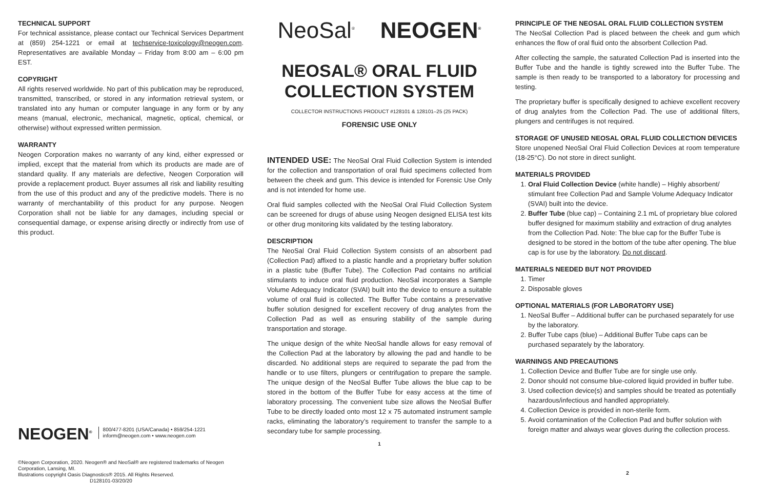TECHNICAL SUPPORT
For technical assistance, please contact our Technical Services Department at (859) 254-1221 or email at techservice-toxicology@neogen.com. Representatives are available Monday – Friday from 8:00 am – 6:00 pm EST.
COPYRIGHT
All rights reserved worldwide. No part of this publication may be reproduced, transmitted, transcribed, or stored in any information retrieval system, or translated into any human or computer language in any form or by any means (manual, electronic, mechanical, magnetic, optical, chemical, or otherwise) without expressed written permission.
WARRANTY
Neogen Corporation makes no warranty of any kind, either expressed or implied, except that the material from which its products are made are of standard quality. If any materials are defective, Neogen Corporation will provide a replacement product. Buyer assumes all risk and liability resulting from the use of this product and any of the predictive models. There is no warranty of merchantability of this product for any purpose. Neogen Corporation shall not be liable for any damages, including special or consequential damage, or expense arising directly or indirectly from use of this product.
NEOGEN<sup>®</sup> 800/477-8201 (USA/Canada) • 859/254-1221
inform@neogen.com • www.neogen.com
©Neogen Corporation, 2020. Neogen® and NeoSal® are registered trademarks of Neogen Corporation, Lansing, MI.
Illustrations copyright Oasis Diagnostics® 2015. All Rights Reserved. D128101-03/20/20
NeoSal<sup>®</sup> NEOGEN<sup>®</sup>
NEOSAL® ORAL FLUID
COLLECTION SYSTEM
COLLECTOR INSTRUCTIONS PRODUCT #128101 & 128101–25 (25 PACK)
FORENSIC USE ONLY
INTENDED USE: The NeoSal Oral Fluid Collection System is intended for the collection and transportation of oral fluid specimens collected from between the cheek and gum. This device is intended for Forensic Use Only and is not intended for home use.
Oral fluid samples collected with the NeoSal Oral Fluid Collection System can be screened for drugs of abuse using Neogen designed ELISA test kits or other drug monitoring kits validated by the testing laboratory.
DESCRIPTION
The NeoSal Oral Fluid Collection System consists of an absorbent pad (Collection Pad) affixed to a plastic handle and a proprietary buffer solution in a plastic tube (Buffer Tube). The Collection Pad contains no artificial stimulants to induce oral fluid production. NeoSal incorporates a Sample Volume Adequacy Indicator (SVAI) built into the device to ensure a suitable volume of oral fluid is collected. The Buffer Tube contains a preservative buffer solution designed for excellent recovery of drug analytes from the Collection Pad as well as ensuring stability of the sample during transportation and storage.
The unique design of the white NeoSal handle allows for easy removal of the Collection Pad at the laboratory by allowing the pad and handle to be discarded. No additional steps are required to separate the pad from the handle or to use filters, plungers or centrifugation to prepare the sample. The unique design of the NeoSal Buffer Tube allows the blue cap to be stored in the bottom of the Buffer Tube for easy access at the time of laboratory processing. The convenient tube size allows the NeoSal Buffer Tube to be directly loaded onto most 12 x 75 automated instrument sample racks, eliminating the laboratory’s requirement to transfer the sample to a secondary tube for sample processing.
1
PRINCIPLE OF THE NEOSAL ORAL FLUID COLLECTION SYSTEM
The NeoSal Collection Pad is placed between the cheek and gum which enhances the flow of oral fluid onto the absorbent Collection Pad.
After collecting the sample, the saturated Collection Pad is inserted into the Buffer Tube and the handle is tightly screwed into the Buffer Tube. The sample is then ready to be transported to a laboratory for processing and testing.
The proprietary buffer is specifically designed to achieve excellent recovery of drug analytes from the Collection Pad. The use of additional filters, plungers and centrifuges is not required.
STORAGE OF UNUSED NEOSAL ORAL FLUID COLLECTION DEVICES
Store unopened NeoSal Oral Fluid Collection Devices at room temperature (18-25°C). Do not store in direct sunlight.
MATERIALS PROVIDED
1. Oral Fluid Collection Device (white handle) – Highly absorbent/ stimulant free Collection Pad and Sample Volume Adequacy Indicator (SVAI) built into the device.
2. Buffer Tube (blue cap) – Containing 2.1 mL of proprietary blue colored buffer designed for maximum stability and extraction of drug analytes from the Collection Pad. Note: The blue cap for the Buffer Tube is designed to be stored in the bottom of the tube after opening. The blue cap is for use by the laboratory. Do not discard.
MATERIALS NEEDED BUT NOT PROVIDED
1. Timer
2. Disposable gloves
OPTIONAL MATERIALS (FOR LABORATORY USE)
1. NeoSal Buffer – Additional buffer can be purchased separately for use by the laboratory.
2. Buffer Tube caps (blue) – Additional Buffer Tube caps can be purchased separately by the laboratory.
WARNINGS AND PRECAUTIONS
1. Collection Device and Buffer Tube are for single use only.
2. Donor should not consume blue-colored liquid provided in buffer tube.
3. Used collection device(s) and samples should be treated as potentially hazardous/infectious and handled appropriately.
4. Collection Device is provided in non-sterile form.
5. Avoid contamination of the Collection Pad and buffer solution with foreign matter and always wear gloves during the collection process.
2